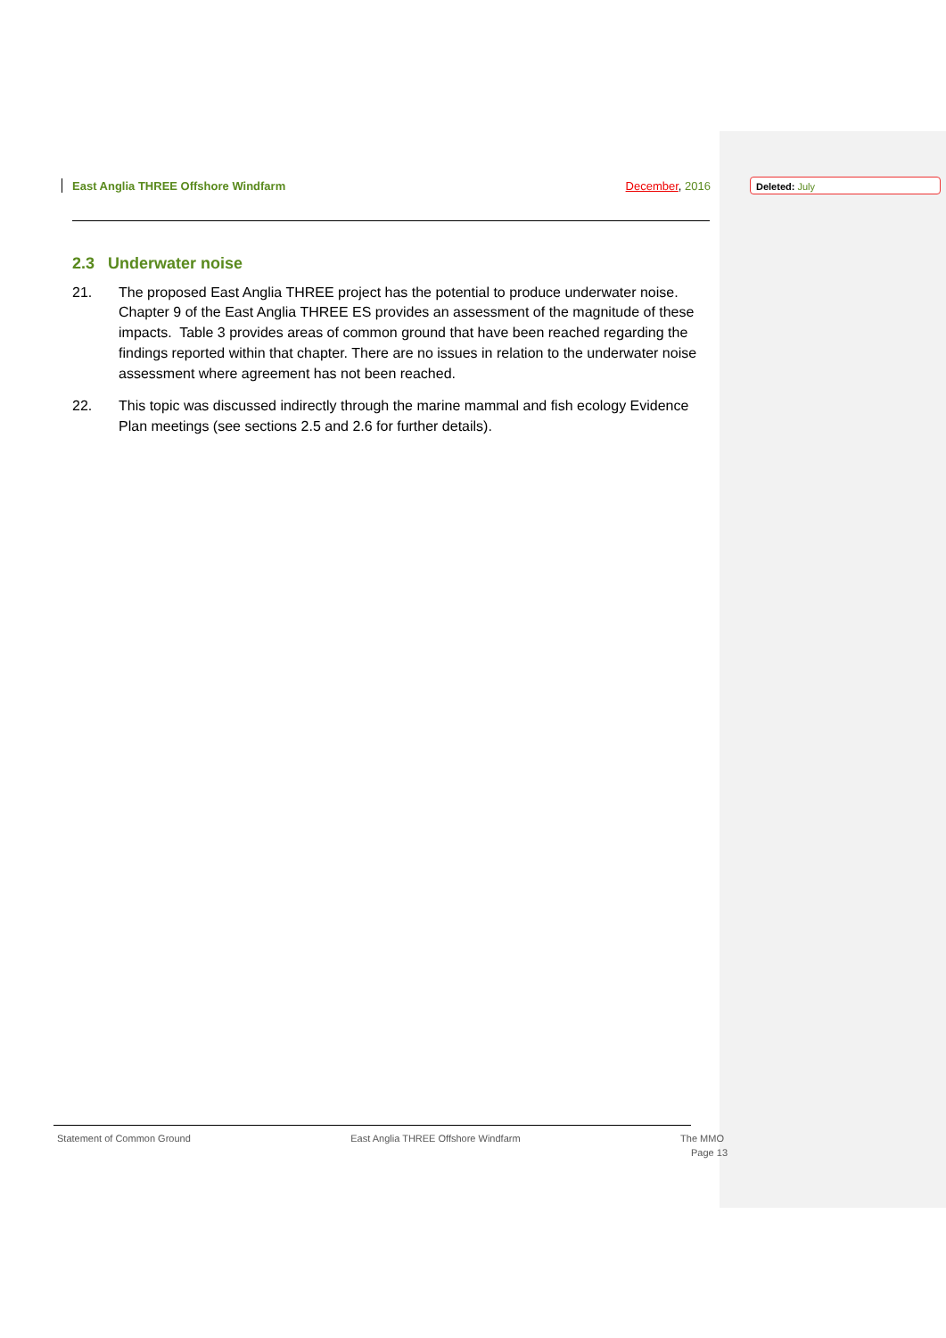East Anglia THREE Offshore Windfarm December, 2016 Deleted: July
2.3 Underwater noise
21. The proposed East Anglia THREE project has the potential to produce underwater noise. Chapter 9 of the East Anglia THREE ES provides an assessment of the magnitude of these impacts. Table 3 provides areas of common ground that have been reached regarding the findings reported within that chapter. There are no issues in relation to the underwater noise assessment where agreement has not been reached.
22. This topic was discussed indirectly through the marine mammal and fish ecology Evidence Plan meetings (see sections 2.5 and 2.6 for further details).
Statement of Common Ground East Anglia THREE Offshore Windfarm The MMO
Page 13